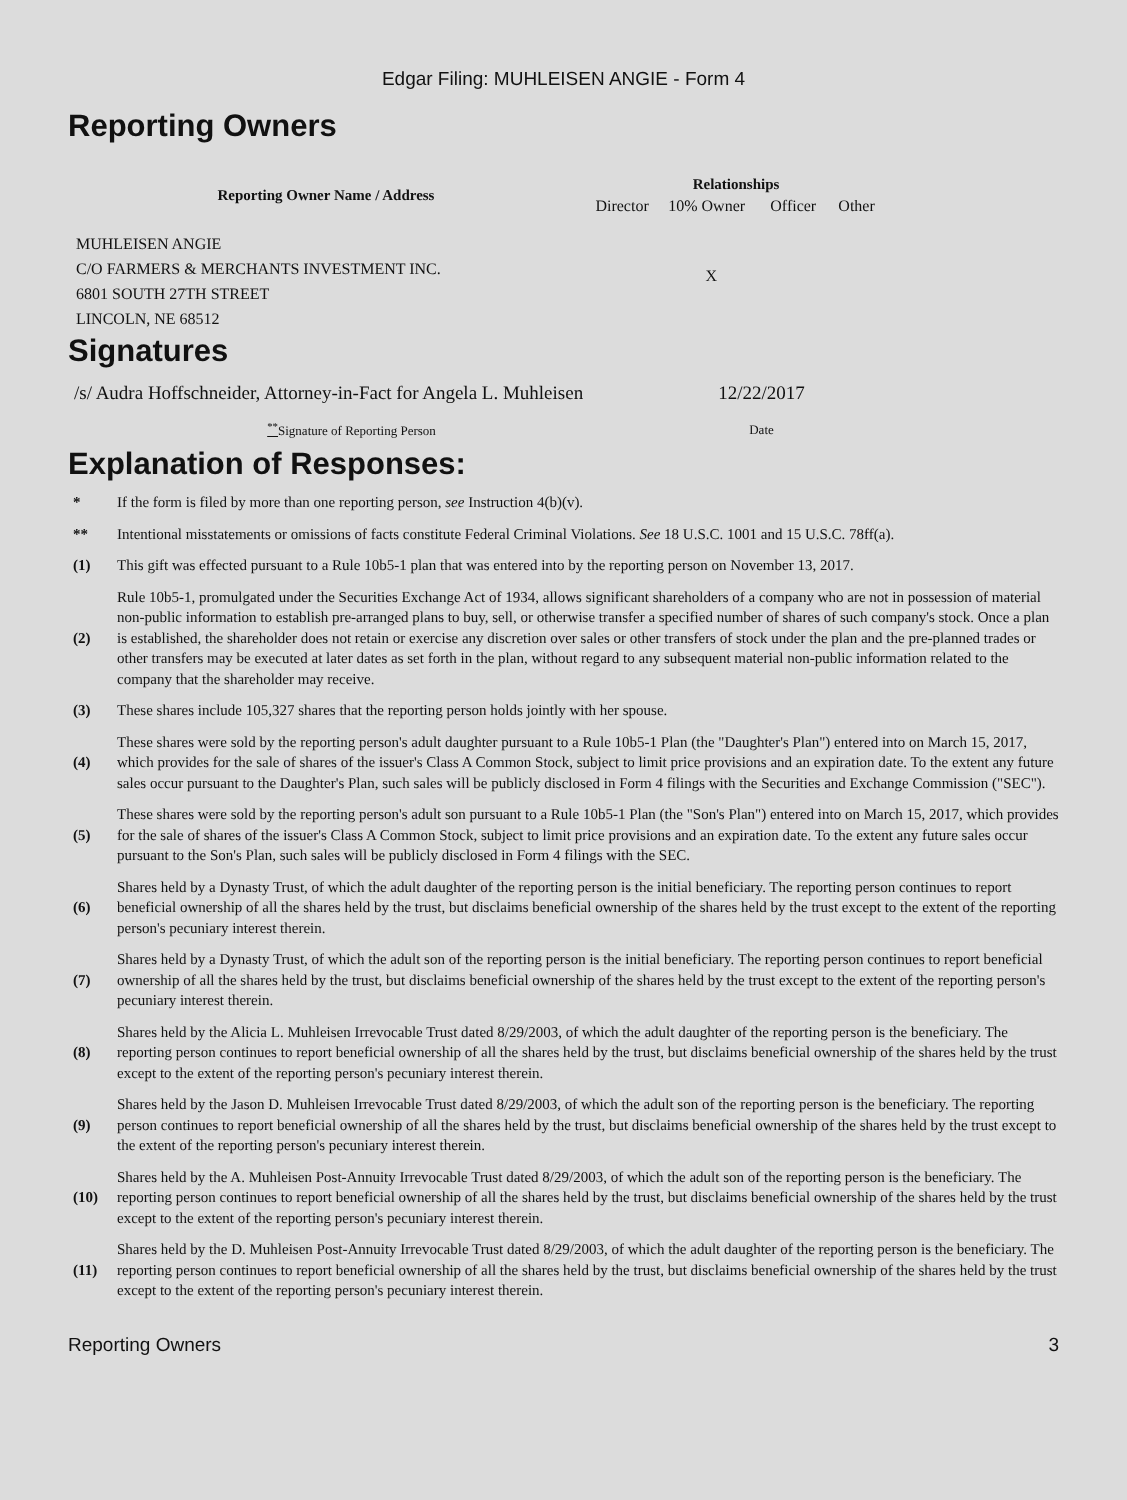Edgar Filing: MUHLEISEN ANGIE - Form 4
Reporting Owners
| Reporting Owner Name / Address | Relationships | | | |
| --- | --- | --- | --- | --- |
| | Director | 10% Owner | Officer | Other |
| MUHLEISEN ANGIE C/O FARMERS & MERCHANTS INVESTMENT INC. 6801 SOUTH 27TH STREET LINCOLN, NE 68512 | | X | | |
Signatures
| /s/ Audra Hoffschneider, Attorney-in-Fact for Angela L. Muhleisen | 12/22/2017 |
| <sup>**</sup> Signature of Reporting Person | Date |
Explanation of Responses:
| * | If the form is filed by more than one reporting person, see Instruction 4(b)(v). |
| ** | Intentional misstatements or omissions of facts constitute Federal Criminal Violations. See 18 U.S.C. 1001 and 15 U.S.C. 78ff(a). |
| (1) | This gift was effected pursuant to a Rule 10b5-1 plan that was entered into by the reporting person on November 13, 2017. |
| (2) | Rule 10b5-1, promulgated under the Securities Exchange Act of 1934, allows significant shareholders of a company who are not in possession of material non-public information to establish pre-arranged plans to buy, sell, or otherwise transfer a specified number of shares of such company's stock. Once a plan is established, the shareholder does not retain or exercise any discretion over sales or other transfers of stock under the plan and the pre-planned trades or other transfers may be executed at later dates as set forth in the plan, without regard to any subsequent material non-public information related to the company that the shareholder may receive. |
| (3) | These shares include 105,327 shares that the reporting person holds jointly with her spouse. |
| (4) | These shares were sold by the reporting person's adult daughter pursuant to a Rule 10b5-1 Plan (the "Daughter's Plan") entered into on March 15, 2017, which provides for the sale of shares of the issuer's Class A Common Stock, subject to limit price provisions and an expiration date. To the extent any future sales occur pursuant to the Daughter's Plan, such sales will be publicly disclosed in Form 4 filings with the Securities and Exchange Commission ("SEC"). |
| (5) | These shares were sold by the reporting person's adult son pursuant to a Rule 10b5-1 Plan (the "Son's Plan") entered into on March 15, 2017, which provides for the sale of shares of the issuer's Class A Common Stock, subject to limit price provisions and an expiration date. To the extent any future sales occur pursuant to the Son's Plan, such sales will be publicly disclosed in Form 4 filings with the SEC. |
| (6) | Shares held by a Dynasty Trust, of which the adult daughter of the reporting person is the initial beneficiary. The reporting person continues to report beneficial ownership of all the shares held by the trust, but disclaims beneficial ownership of the shares held by the trust except to the extent of the reporting person's pecuniary interest therein. |
| (7) | Shares held by a Dynasty Trust, of which the adult son of the reporting person is the initial beneficiary. The reporting person continues to report beneficial ownership of all the shares held by the trust, but disclaims beneficial ownership of the shares held by the trust except to the extent of the reporting person's pecuniary interest therein. |
| (8) | Shares held by the Alicia L. Muhleisen Irrevocable Trust dated 8/29/2003, of which the adult daughter of the reporting person is the beneficiary. The reporting person continues to report beneficial ownership of all the shares held by the trust, but disclaims beneficial ownership of the shares held by the trust except to the extent of the reporting person's pecuniary interest therein. |
| (9) | Shares held by the Jason D. Muhleisen Irrevocable Trust dated 8/29/2003, of which the adult son of the reporting person is the beneficiary. The reporting person continues to report beneficial ownership of all the shares held by the trust, but disclaims beneficial ownership of the shares held by the trust except to the extent of the reporting person's pecuniary interest therein. |
| (10) | Shares held by the A. Muhleisen Post-Annuity Irrevocable Trust dated 8/29/2003, of which the adult son of the reporting person is the beneficiary. The reporting person continues to report beneficial ownership of all the shares held by the trust, but disclaims beneficial ownership of the shares held by the trust except to the extent of the reporting person's pecuniary interest therein. |
| (11) | Shares held by the D. Muhleisen Post-Annuity Irrevocable Trust dated 8/29/2003, of which the adult daughter of the reporting person is the beneficiary. The reporting person continues to report beneficial ownership of all the shares held by the trust, but disclaims beneficial ownership of the shares held by the trust except to the extent of the reporting person's pecuniary interest therein. |
Reporting Owners 3